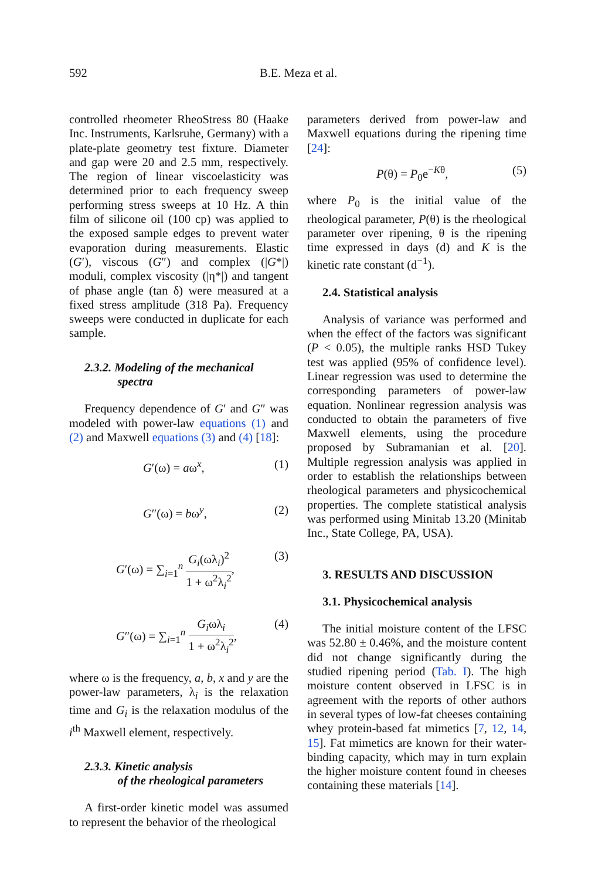592 B.E. Meza et al.
controlled rheometer RheoStress 80 (Haake Inc. Instruments, Karlsruhe, Germany) with a plate-plate geometry test fixture. Diameter and gap were 20 and 2.5 mm, respectively. The region of linear viscoelasticity was determined prior to each frequency sweep performing stress sweeps at 10 Hz. A thin film of silicone oil (100 cp) was applied to the exposed sample edges to prevent water evaporation during measurements. Elastic (G′), viscous (G″) and complex (|G*|) moduli, complex viscosity (|η*|) and tangent of phase angle (tan δ) were measured at a fixed stress amplitude (318 Pa). Frequency sweeps were conducted in duplicate for each sample.
2.3.2. Modeling of the mechanical
spectra
Frequency dependence of G′ and G″ was modeled with power-law equations (1) and (2) and Maxwell equations (3) and (4) [18]:
G′(ω) = aω<sup>x</sup>, (1)
G″(ω) = bω<sup>y</sup>, (2)
G′(ω) = ∑<sub>i=1</sub><sup>n</sup> G<sub>i</sub>(ωλ<sub>i</sub>)<sup>2</sup> 1 + ω<sup>2</sup>λ<sub>i</sub><sup>2</sup>, (3)
G″(ω) = ∑<sub>i=1</sub><sup>n</sup> G<sub>i</sub>ωλ<sub>i</sub> 1 + ω<sup>2</sup>λ<sub>i</sub><sup>2</sup>, (4)
where ω is the frequency, a, b, x and y are the power-law parameters, λ<sub>i</sub> is the relaxation time and G<sub>i</sub> is the relaxation modulus of the i<sup>th</sup> Maxwell element, respectively.
2.3.3. Kinetic analysis
of the rheological parameters
A first-order kinetic model was assumed to represent the behavior of the rheological
parameters derived from power-law and Maxwell equations during the ripening time [24]:
P(θ) = P<sub>0</sub>e<sup>−Kθ</sup>, (5)
where P<sub>0</sub> is the initial value of the rheological parameter, P(θ) is the rheological parameter over ripening, θ is the ripening time expressed in days (d) and K is the kinetic rate constant (d<sup>−1</sup>).
2.4. Statistical analysis
Analysis of variance was performed and when the effect of the factors was significant (P < 0.05), the multiple ranks HSD Tukey test was applied (95% of confidence level). Linear regression was used to determine the corresponding parameters of power-law equation. Nonlinear regression analysis was conducted to obtain the parameters of five Maxwell elements, using the procedure proposed by Subramanian et al. [20]. Multiple regression analysis was applied in order to establish the relationships between rheological parameters and physicochemical properties. The complete statistical analysis was performed using Minitab 13.20 (Minitab Inc., State College, PA, USA).
3. RESULTS AND DISCUSSION
3.1. Physicochemical analysis
The initial moisture content of the LFSC was 52.80 ± 0.46%, and the moisture content did not change significantly during the studied ripening period (Tab. I). The high moisture content observed in LFSC is in agreement with the reports of other authors in several types of low-fat cheeses containing whey protein-based fat mimetics [7, 12, 14, 15]. Fat mimetics are known for their water-binding capacity, which may in turn explain the higher moisture content found in cheeses containing these materials [14].